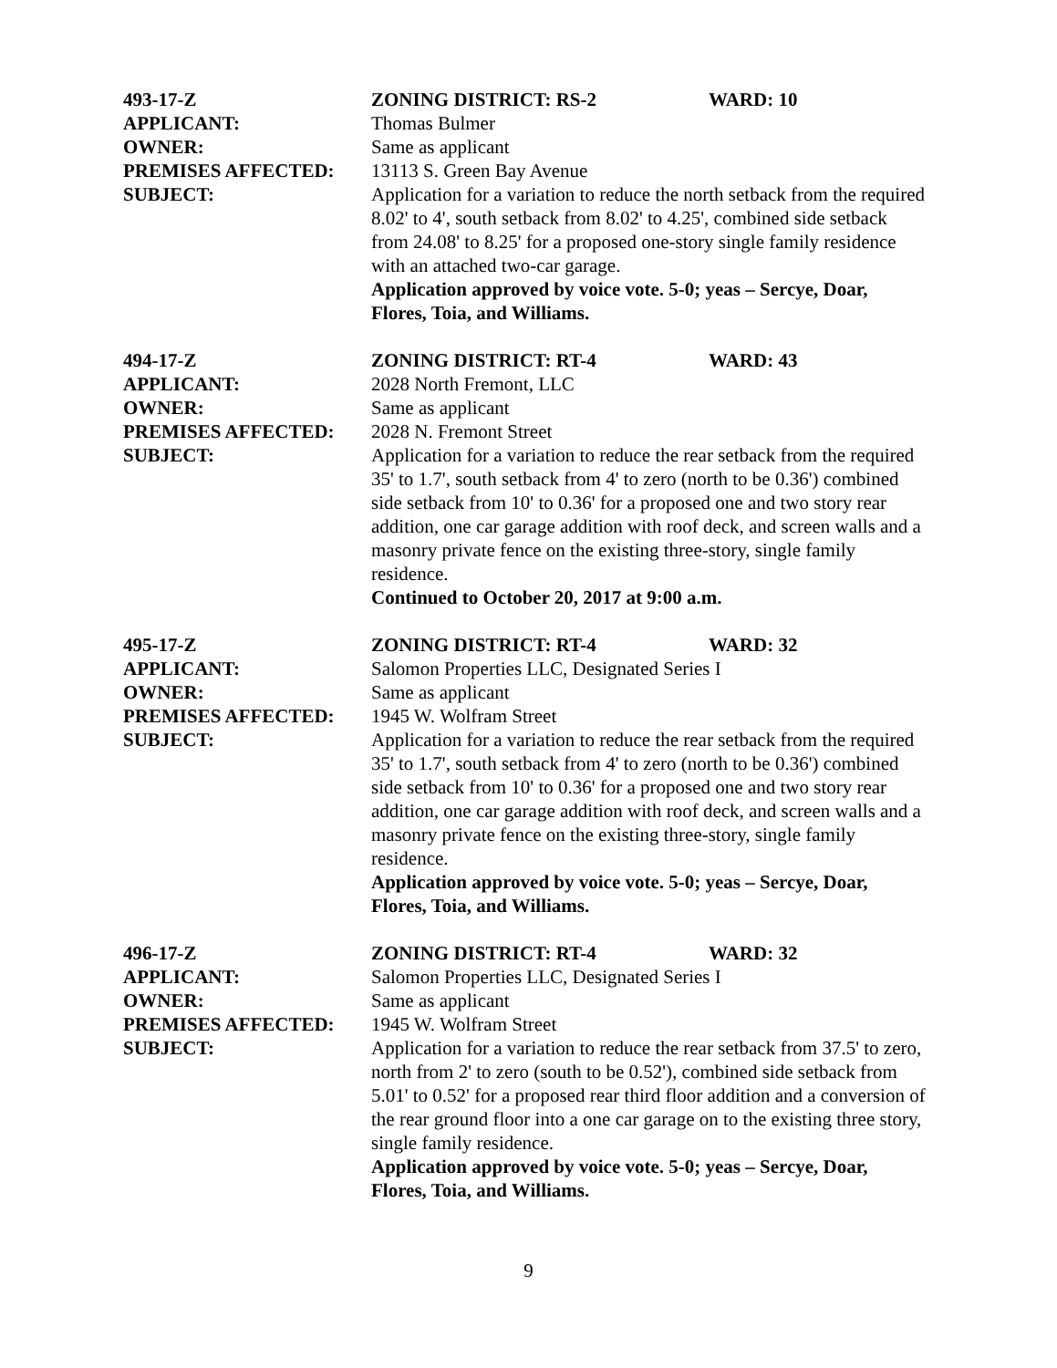493-17-Z ZONING DISTRICT: RS-2 WARD: 10
APPLICANT: Thomas Bulmer
OWNER: Same as applicant
PREMISES AFFECTED: 13113 S. Green Bay Avenue
SUBJECT: Application for a variation to reduce the north setback from the required 8.02' to 4', south setback from 8.02' to 4.25', combined side setback from 24.08' to 8.25' for a proposed one-story single family residence with an attached two-car garage.
Application approved by voice vote. 5-0; yeas – Sercye, Doar, Flores, Toia, and Williams.
494-17-Z ZONING DISTRICT: RT-4 WARD: 43
APPLICANT: 2028 North Fremont, LLC
OWNER: Same as applicant
PREMISES AFFECTED: 2028 N. Fremont Street
SUBJECT: Application for a variation to reduce the rear setback from the required 35' to 1.7', south setback from 4' to zero (north to be 0.36') combined side setback from 10' to 0.36' for a proposed one and two story rear addition, one car garage addition with roof deck, and screen walls and a masonry private fence on the existing three-story, single family residence.
Continued to October 20, 2017 at 9:00 a.m.
495-17-Z ZONING DISTRICT: RT-4 WARD: 32
APPLICANT: Salomon Properties LLC, Designated Series I
OWNER: Same as applicant
PREMISES AFFECTED: 1945 W. Wolfram Street
SUBJECT: Application for a variation to reduce the rear setback from the required 35' to 1.7', south setback from 4' to zero (north to be 0.36') combined side setback from 10' to 0.36' for a proposed one and two story rear addition, one car garage addition with roof deck, and screen walls and a masonry private fence on the existing three-story, single family residence.
Application approved by voice vote. 5-0; yeas – Sercye, Doar, Flores, Toia, and Williams.
496-17-Z ZONING DISTRICT: RT-4 WARD: 32
APPLICANT: Salomon Properties LLC, Designated Series I
OWNER: Same as applicant
PREMISES AFFECTED: 1945 W. Wolfram Street
SUBJECT: Application for a variation to reduce the rear setback from 37.5' to zero, north from 2' to zero (south to be 0.52'), combined side setback from 5.01' to 0.52' for a proposed rear third floor addition and a conversion of the rear ground floor into a one car garage on to the existing three story, single family residence.
Application approved by voice vote. 5-0; yeas – Sercye, Doar, Flores, Toia, and Williams.
9